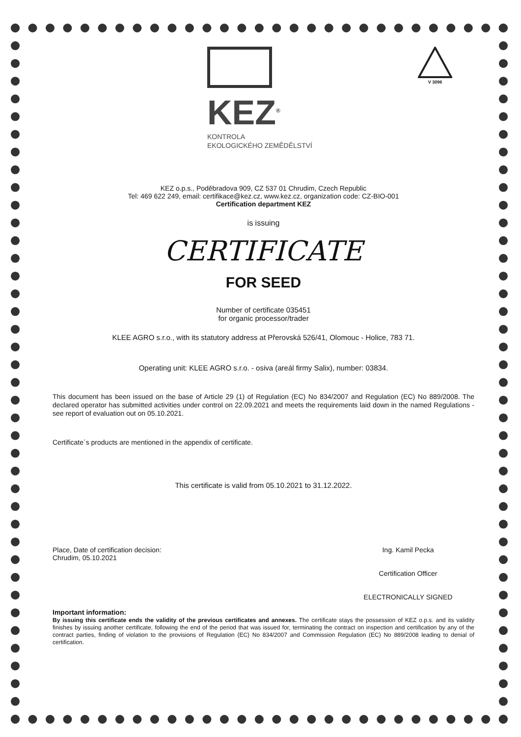V 3096
KEZ<sup>®</sup>
KONTROLA
EKOLOGICKÉHO ZEMĚDĚLSTVÍ
KEZ o.p.s., Poděbradova 909, CZ 537 01 Chrudim, Czech Republic
Tel: 469 622 249, email: certifikace@kez.cz, www.kez.cz, organization code: CZ-BIO-001
Certification department KEZ
is issuing
CERTIFICATE
FOR SEED
Number of certificate 035451
for organic processor/trader
KLEE AGRO s.r.o., with its statutory address at Přerovská 526/41, Olomouc - Holice, 783 71.
Operating unit: KLEE AGRO s.r.o. - osiva (areál firmy Salix), number: 03834.
This document has been issued on the base of Article 29 (1) of Regulation (EC) No 834/2007 and Regulation (EC) No 889/2008. The declared operator has submitted activities under control on 22.09.2021 and meets the requirements laid down in the named Regulations - see report of evaluation out on 05.10.2021.
Certificate´s products are mentioned in the appendix of certificate.
This certificate is valid from 05.10.2021 to 31.12.2022.
Place, Date of certification decision:
Chrudim, 05.10.2021
Ing. Kamil Pecka
Certification Officer
ELECTRONICALLY SIGNED
Important information:
By issuing this certificate ends the validity of the previous certificates and annexes. The certificate stays the possession of KEZ o.p.s. and its validity finishes by issuing another certificate, following the end of the period that was issued for, terminating the contract on inspection and certification by any of the contract parties, finding of violation to the provisions of Regulation (EC) No 834/2007 and Commission Regulation (EC) No 889/2008 leading to denial of certification.